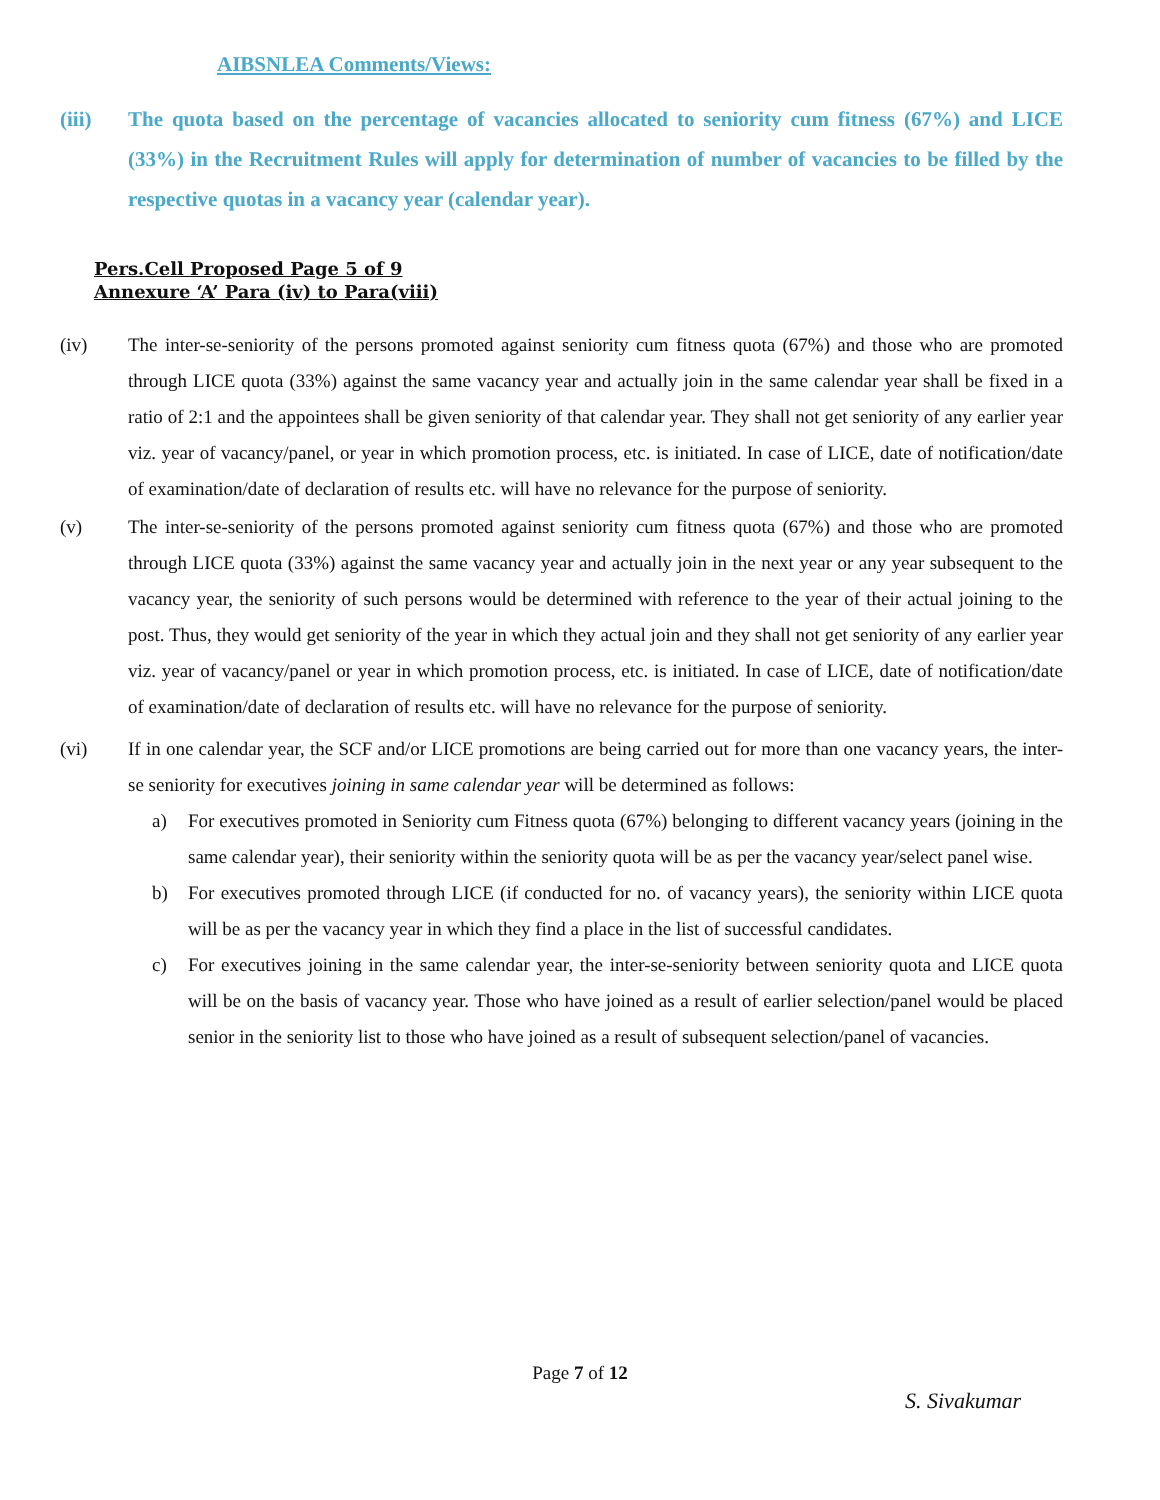AIBSNLEA Comments/Views:
(iii) The quota based on the percentage of vacancies allocated to seniority cum fitness (67%) and LICE (33%) in the Recruitment Rules will apply for determination of number of vacancies to be filled by the respective quotas in a vacancy year (calendar year).
Pers.Cell Proposed Page 5 of 9
Annexure ‘A’ Para (iv) to Para(viii)
(iv) The inter-se-seniority of the persons promoted against seniority cum fitness quota (67%) and those who are promoted through LICE quota (33%) against the same vacancy year and actually join in the same calendar year shall be fixed in a ratio of 2:1 and the appointees shall be given seniority of that calendar year. They shall not get seniority of any earlier year viz. year of vacancy/panel, or year in which promotion process, etc. is initiated. In case of LICE, date of notification/date of examination/date of declaration of results etc. will have no relevance for the purpose of seniority.
(v) The inter-se-seniority of the persons promoted against seniority cum fitness quota (67%) and those who are promoted through LICE quota (33%) against the same vacancy year and actually join in the next year or any year subsequent to the vacancy year, the seniority of such persons would be determined with reference to the year of their actual joining to the post. Thus, they would get seniority of the year in which they actual join and they shall not get seniority of any earlier year viz. year of vacancy/panel or year in which promotion process, etc. is initiated. In case of LICE, date of notification/date of examination/date of declaration of results etc. will have no relevance for the purpose of seniority.
(vi) If in one calendar year, the SCF and/or LICE promotions are being carried out for more than one vacancy years, the inter- se seniority for executives joining in same calendar year will be determined as follows:
a) For executives promoted in Seniority cum Fitness quota (67%) belonging to different vacancy years (joining in the same calendar year), their seniority within the seniority quota will be as per the vacancy year/select panel wise.
b) For executives promoted through LICE (if conducted for no. of vacancy years), the seniority within LICE quota will be as per the vacancy year in which they find a place in the list of successful candidates.
c) For executives joining in the same calendar year, the inter-se-seniority between seniority quota and LICE quota will be on the basis of vacancy year. Those who have joined as a result of earlier selection/panel would be placed senior in the seniority list to those who have joined as a result of subsequent selection/panel of vacancies.
Page 7 of 12
S. Sivakumar